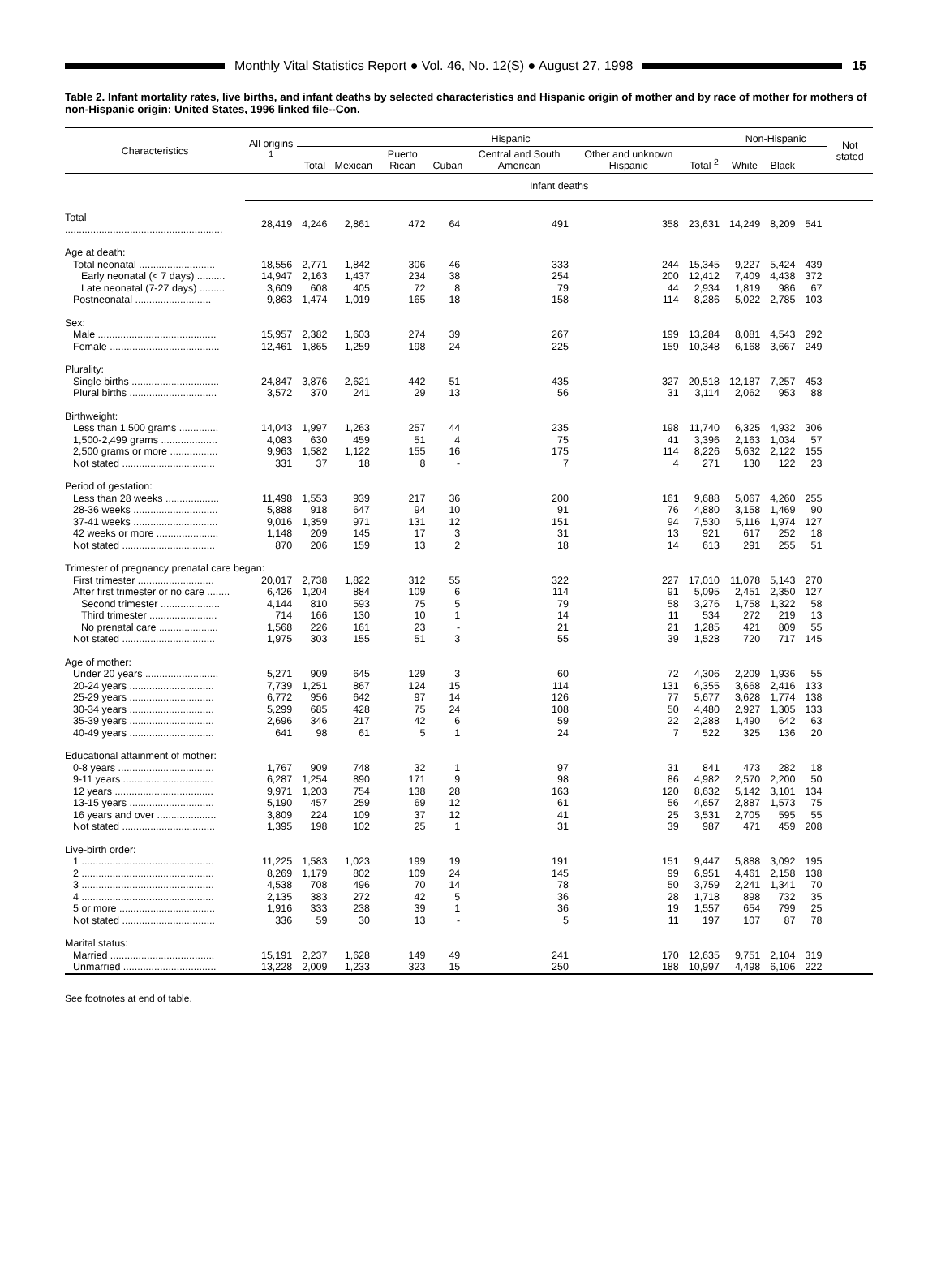Monthly Vital Statistics Report ● Vol. 46, No. 12(S) ● August 27, 1998
15
Table 2. Infant mortality rates, live births, and infant deaths by selected characteristics and Hispanic origin of mother and by race of mother for mothers of non-Hispanic origin: United States, 1996 linked file--Con.
| Characteristics | All origins <sup>1</sup> | Hispanic | | | | | | | Non-Hispanic | | | Not stated |
| --- | --- | --- | --- | --- | --- | --- | --- | --- | --- | --- | --- | --- |
| | | Total | Mexican | Puerto Rican | Cuban | Central and South American | Other and unknown Hispanic | Total <sup>2</sup> | White | Black | | |
| | Infant deaths | | | | | | | | | | | |
| Total ........................................................ | 28,419 | 4,246 | 2,861 | 472 | 64 | 491 | 358 | 23,631 | 14,249 | 8,209 | 541 | |
| Age at death: | | | | | | | | | | | | |
| Total neonatal ........................... | 18,556 | 2,771 | 1,842 | 306 | 46 | 333 | 244 | 15,345 | 9,227 | 5,424 | 439 | |
| Early neonatal (< 7 days) .......... | 14,947 | 2,163 | 1,437 | 234 | 38 | 254 | 200 | 12,412 | 7,409 | 4,438 | 372 | |
| Late neonatal (7-27 days) ......... | 3,609 | 608 | 405 | 72 | 8 | 79 | 44 | 2,934 | 1,819 | 986 | 67 | |
| Postneonatal ........................... | 9,863 | 1,474 | 1,019 | 165 | 18 | 158 | 114 | 8,286 | 5,022 | 2,785 | 103 | |
| Sex: | | | | | | | | | | | | |
| Male .......................................... | 15,957 | 2,382 | 1,603 | 274 | 39 | 267 | 199 | 13,284 | 8,081 | 4,543 | 292 | |
| Female ....................................... | 12,461 | 1,865 | 1,259 | 198 | 24 | 225 | 159 | 10,348 | 6,168 | 3,667 | 249 | |
| Plurality: | | | | | | | | | | | | |
| Single births ............................... | 24,847 | 3,876 | 2,621 | 442 | 51 | 435 | 327 | 20,518 | 12,187 | 7,257 | 453 | |
| Plural births ............................... | 3,572 | 370 | 241 | 29 | 13 | 56 | 31 | 3,114 | 2,062 | 953 | 88 | |
| Birthweight: | | | | | | | | | | | | |
| Less than 1,500 grams .............. | 14,043 | 1,997 | 1,263 | 257 | 44 | 235 | 198 | 11,740 | 6,325 | 4,932 | 306 | |
| 1,500-2,499 grams .................... | 4,083 | 630 | 459 | 51 | 4 | 75 | 41 | 3,396 | 2,163 | 1,034 | 57 | |
| 2,500 grams or more ................. | 9,963 | 1,582 | 1,122 | 155 | 16 | 175 | 114 | 8,226 | 5,632 | 2,122 | 155 | |
| Not stated ................................. | 331 | 37 | 18 | 8 | - | 7 | 4 | 271 | 130 | 122 | 23 | |
| Period of gestation: | | | | | | | | | | | | |
| Less than 28 weeks ................... | 11,498 | 1,553 | 939 | 217 | 36 | 200 | 161 | 9,688 | 5,067 | 4,260 | 255 | |
| 28-36 weeks .............................. | 5,888 | 918 | 647 | 94 | 10 | 91 | 76 | 4,880 | 3,158 | 1,469 | 90 | |
| 37-41 weeks .............................. | 9,016 | 1,359 | 971 | 131 | 12 | 151 | 94 | 7,530 | 5,116 | 1,974 | 127 | |
| 42 weeks or more ...................... | 1,148 | 209 | 145 | 17 | 3 | 31 | 13 | 921 | 617 | 252 | 18 | |
| Not stated ................................. | 870 | 206 | 159 | 13 | 2 | 18 | 14 | 613 | 291 | 255 | 51 | |
| Trimester of pregnancy prenatal care began: | | | | | | | | | | | | |
| First trimester ........................... | 20,017 | 2,738 | 1,822 | 312 | 55 | 322 | 227 | 17,010 | 11,078 | 5,143 | 270 | |
| After first trimester or no care ........ | 6,426 | 1,204 | 884 | 109 | 6 | 114 | 91 | 5,095 | 2,451 | 2,350 | 127 | |
| Second trimester ..................... | 4,144 | 810 | 593 | 75 | 5 | 79 | 58 | 3,276 | 1,758 | 1,322 | 58 | |
| Third trimester ........................ | 714 | 166 | 130 | 10 | 1 | 14 | 11 | 534 | 272 | 219 | 13 | |
| No prenatal care ..................... | 1,568 | 226 | 161 | 23 | - | 21 | 21 | 1,285 | 421 | 809 | 55 | |
| Not stated ................................. | 1,975 | 303 | 155 | 51 | 3 | 55 | 39 | 1,528 | 720 | 717 | 145 | |
| Age of mother: | | | | | | | | | | | | |
| Under 20 years .......................... | 5,271 | 909 | 645 | 129 | 3 | 60 | 72 | 4,306 | 2,209 | 1,936 | 55 | |
| 20-24 years .............................. | 7,739 | 1,251 | 867 | 124 | 15 | 114 | 131 | 6,355 | 3,668 | 2,416 | 133 | |
| 25-29 years .............................. | 6,772 | 956 | 642 | 97 | 14 | 126 | 77 | 5,677 | 3,628 | 1,774 | 138 | |
| 30-34 years .............................. | 5,299 | 685 | 428 | 75 | 24 | 108 | 50 | 4,480 | 2,927 | 1,305 | 133 | |
| 35-39 years .............................. | 2,696 | 346 | 217 | 42 | 6 | 59 | 22 | 2,288 | 1,490 | 642 | 63 | |
| 40-49 years .............................. | 641 | 98 | 61 | 5 | 1 | 24 | 7 | 522 | 325 | 136 | 20 | |
| Educational attainment of mother: | | | | | | | | | | | | |
| 0-8 years .................................. | 1,767 | 909 | 748 | 32 | 1 | 97 | 31 | 841 | 473 | 282 | 18 | |
| 9-11 years ................................ | 6,287 | 1,254 | 890 | 171 | 9 | 98 | 86 | 4,982 | 2,570 | 2,200 | 50 | |
| 12 years ................................... | 9,971 | 1,203 | 754 | 138 | 28 | 163 | 120 | 8,632 | 5,142 | 3,101 | 134 | |
| 13-15 years .............................. | 5,190 | 457 | 259 | 69 | 12 | 61 | 56 | 4,657 | 2,887 | 1,573 | 75 | |
| 16 years and over ..................... | 3,809 | 224 | 109 | 37 | 12 | 41 | 25 | 3,531 | 2,705 | 595 | 55 | |
| Not stated ................................. | 1,395 | 198 | 102 | 25 | 1 | 31 | 39 | 987 | 471 | 459 | 208 | |
| Live-birth order: | | | | | | | | | | | | |
| 1 ............................................... | 11,225 | 1,583 | 1,023 | 199 | 19 | 191 | 151 | 9,447 | 5,888 | 3,092 | 195 | |
| 2 ............................................... | 8,269 | 1,179 | 802 | 109 | 24 | 145 | 99 | 6,951 | 4,461 | 2,158 | 138 | |
| 3 ............................................... | 4,538 | 708 | 496 | 70 | 14 | 78 | 50 | 3,759 | 2,241 | 1,341 | 70 | |
| 4 ............................................... | 2,135 | 383 | 272 | 42 | 5 | 36 | 28 | 1,718 | 898 | 732 | 35 | |
| 5 or more .................................. | 1,916 | 333 | 238 | 39 | 1 | 36 | 19 | 1,557 | 654 | 799 | 25 | |
| Not stated ................................. | 336 | 59 | 30 | 13 | - | 5 | 11 | 197 | 107 | 87 | 78 | |
| Marital status: | | | | | | | | | | | | |
| Married ..................................... | 15,191 | 2,237 | 1,628 | 149 | 49 | 241 | 170 | 12,635 | 9,751 | 2,104 | 319 | |
| Unmarried ................................. | 13,228 | 2,009 | 1,233 | 323 | 15 | 250 | 188 | 10,997 | 4,498 | 6,106 | 222 | |
See footnotes at end of table.